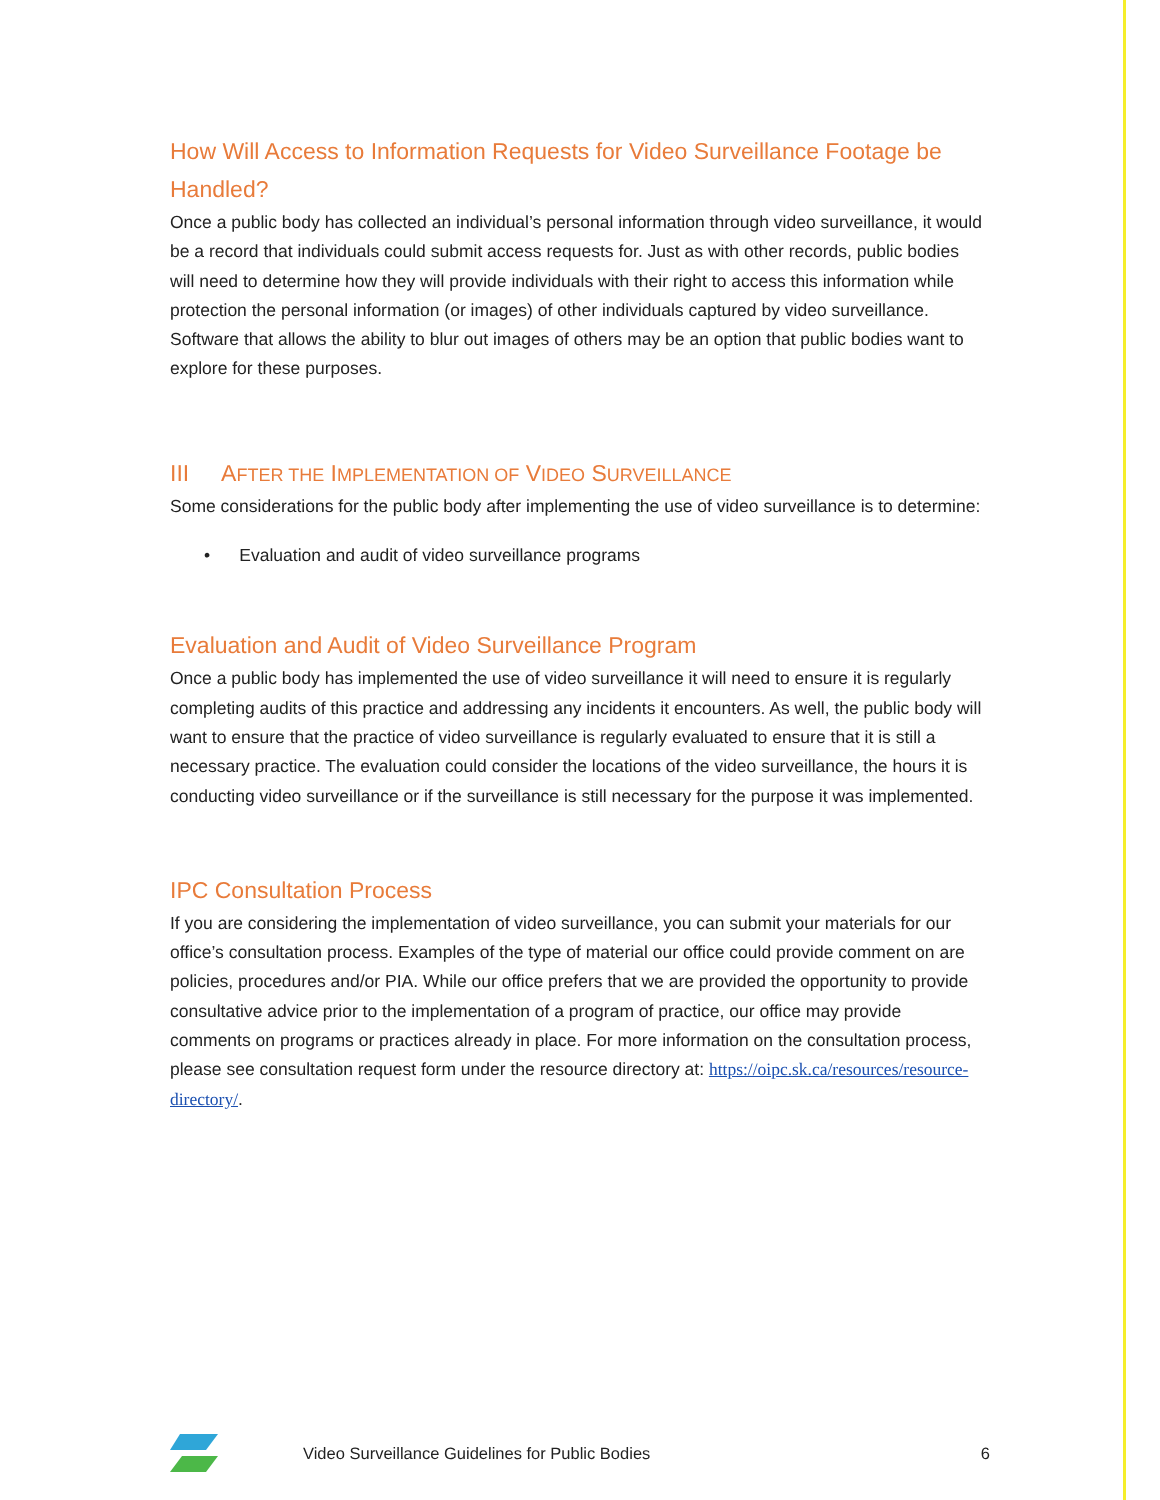How Will Access to Information Requests for Video Surveillance Footage be Handled?
Once a public body has collected an individual’s personal information through video surveillance, it would be a record that individuals could submit access requests for. Just as with other records, public bodies will need to determine how they will provide individuals with their right to access this information while protection the personal information (or images) of other individuals captured by video surveillance. Software that allows the ability to blur out images of others may be an option that public bodies want to explore for these purposes.
III AFTER THE IMPLEMENTATION OF VIDEO SURVEILLANCE
Some considerations for the public body after implementing the use of video surveillance is to determine:
• Evaluation and audit of video surveillance programs
Evaluation and Audit of Video Surveillance Program
Once a public body has implemented the use of video surveillance it will need to ensure it is regularly completing audits of this practice and addressing any incidents it encounters. As well, the public body will want to ensure that the practice of video surveillance is regularly evaluated to ensure that it is still a necessary practice. The evaluation could consider the locations of the video surveillance, the hours it is conducting video surveillance or if the surveillance is still necessary for the purpose it was implemented.
IPC Consultation Process
If you are considering the implementation of video surveillance, you can submit your materials for our office’s consultation process. Examples of the type of material our office could provide comment on are policies, procedures and/or PIA. While our office prefers that we are provided the opportunity to provide consultative advice prior to the implementation of a program of practice, our office may provide comments on programs or practices already in place. For more information on the consultation process, please see consultation request form under the resource directory at: https://oipc.sk.ca/resources/resource-directory/.
Video Surveillance Guidelines for Public Bodies 6